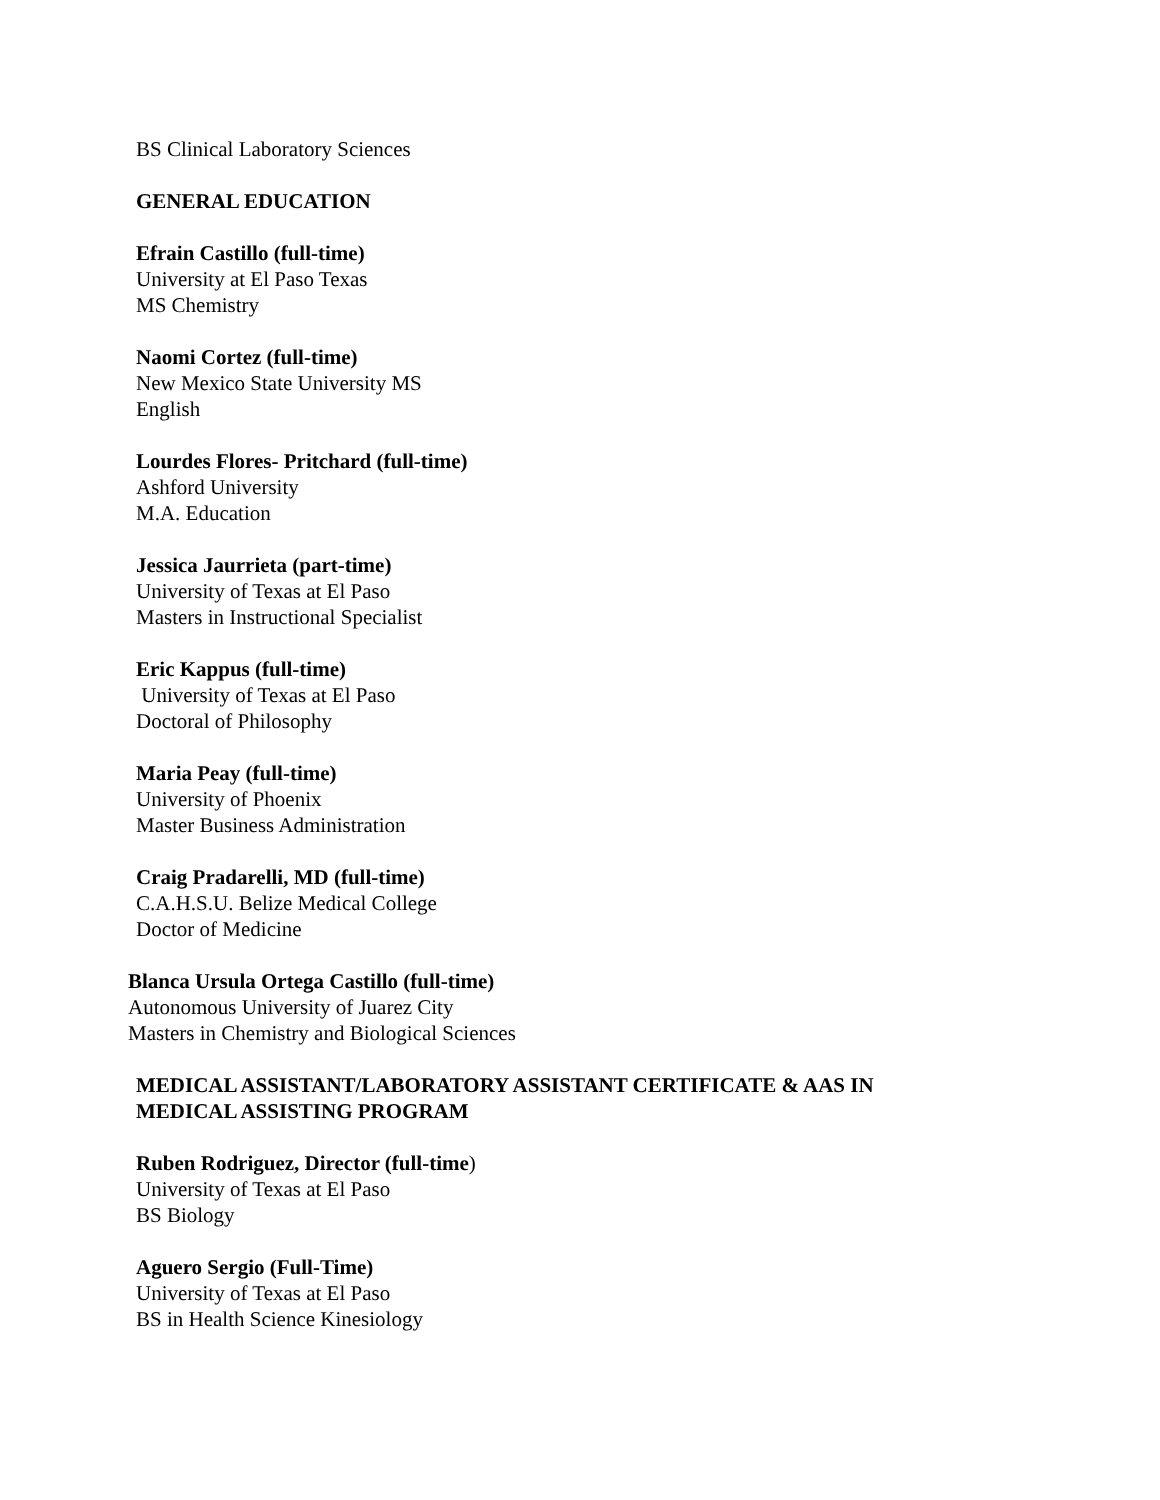BS Clinical Laboratory Sciences
GENERAL EDUCATION
Efrain Castillo (full-time)
University at El Paso Texas
MS Chemistry
Naomi Cortez (full-time)
New Mexico State University MS
English
Lourdes Flores- Pritchard (full-time)
Ashford University
M.A. Education
Jessica Jaurrieta (part-time)
University of Texas at El Paso
Masters in Instructional Specialist
Eric Kappus (full-time)
University of Texas at El Paso
Doctoral of Philosophy
Maria Peay (full-time)
University of Phoenix
Master Business Administration
Craig Pradarelli, MD (full-time)
C.A.H.S.U. Belize Medical College
Doctor of Medicine
Blanca Ursula Ortega Castillo (full-time)
Autonomous University of Juarez City
Masters in Chemistry and Biological Sciences
MEDICAL ASSISTANT/LABORATORY ASSISTANT CERTIFICATE & AAS IN
MEDICAL ASSISTING PROGRAM
Ruben Rodriguez, Director (full-time)
University of Texas at El Paso
BS Biology
Aguero Sergio (Full-Time)
University of Texas at El Paso
BS in Health Science Kinesiology